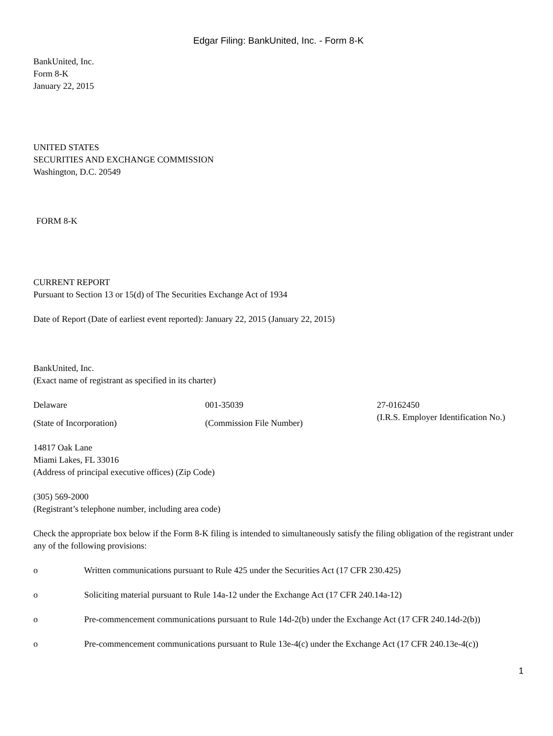Edgar Filing: BankUnited, Inc. - Form 8-K
BankUnited, Inc.
Form 8-K
January 22, 2015
UNITED STATES
SECURITIES AND EXCHANGE COMMISSION
Washington, D.C. 20549
FORM 8-K
CURRENT REPORT
Pursuant to Section 13 or 15(d) of The Securities Exchange Act of 1934
Date of Report (Date of earliest event reported): January 22, 2015 (January 22, 2015)
BankUnited, Inc.
(Exact name of registrant as specified in its charter)
| Delaware | 001-35039 | 27-0162450 |
| (State of Incorporation) | (Commission File Number) | (I.R.S. Employer Identification No.) |
14817 Oak Lane
Miami Lakes, FL 33016
(Address of principal executive offices) (Zip Code)
(305) 569-2000
(Registrant’s telephone number, including area code)
Check the appropriate box below if the Form 8-K filing is intended to simultaneously satisfy the filing obligation of the registrant under any of the following provisions:
o Written communications pursuant to Rule 425 under the Securities Act (17 CFR 230.425)
o Soliciting material pursuant to Rule 14a-12 under the Exchange Act (17 CFR 240.14a-12)
o Pre-commencement communications pursuant to Rule 14d-2(b) under the Exchange Act (17 CFR 240.14d-2(b))
o Pre-commencement communications pursuant to Rule 13e-4(c) under the Exchange Act (17 CFR 240.13e-4(c))
1